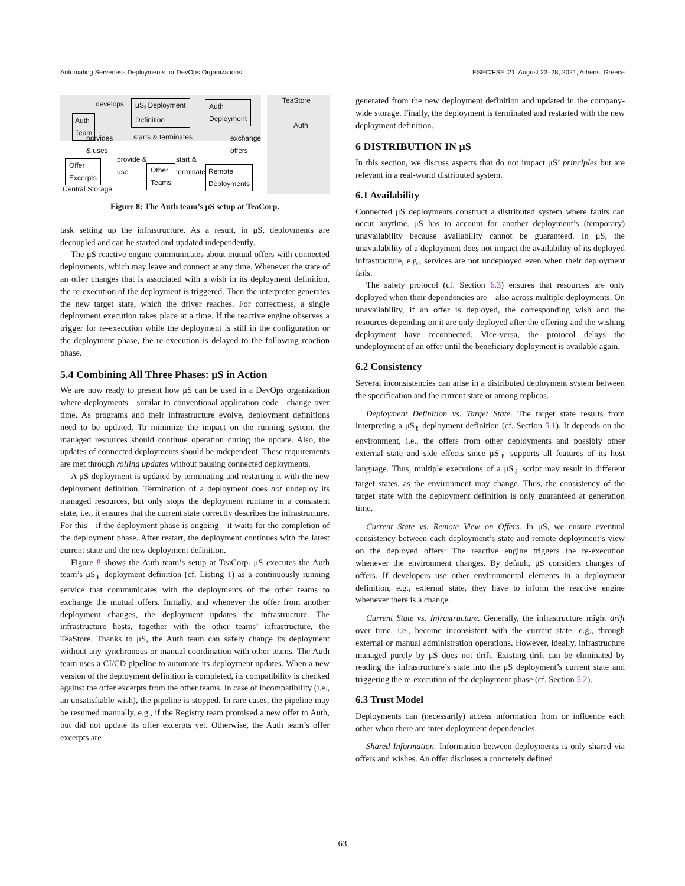Automating Serverless Deployments for DevOps Organizations ESEC/FSE ’21, August 23–28, 2021, Athens, Greece
Auth
Team
develops
μS<sub>ℓ</sub> Deployment
Definition
Auth
Deployment
TeaStore
Auth
provides
& uses
starts & terminates
exchange
offers
Offer
Excerpts
Central Storage
provide &
use
Other
Teams
start &
terminate
Remote
Deployments
Figure 8: The Auth team’s μS setup at TeaCorp.
task setting up the infrastructure. As a result, in μS, deployments are decoupled and can be started and updated independently.
The μS reactive engine communicates about mutual offers with connected deployments, which may leave and connect at any time. Whenever the state of an offer changes that is associated with a wish in its deployment definition, the re-execution of the deployment is triggered. Then the interpreter generates the new target state, which the driver reaches. For correctness, a single deployment execution takes place at a time. If the reactive engine observes a trigger for re-execution while the deployment is still in the configuration or the deployment phase, the re-execution is delayed to the following reaction phase.
5.4 Combining All Three Phases: μS in Action
We are now ready to present how μS can be used in a DevOps organization where deployments—similar to conventional application code—change over time. As programs and their infrastructure evolve, deployment definitions need to be updated. To minimize the impact on the running system, the managed resources should continue operation during the update. Also, the updates of connected deployments should be independent. These requirements are met through rolling updates without pausing connected deployments.
A μS deployment is updated by terminating and restarting it with the new deployment definition. Termination of a deployment does not undeploy its managed resources, but only stops the deployment runtime in a consistent state, i.e., it ensures that the current state correctly describes the infrastructure. For this—if the deployment phase is ongoing—it waits for the completion of the deployment phase. After restart, the deployment continues with the latest current state and the new deployment definition.
Figure 8 shows the Auth team’s setup at TeaCorp. μS executes the Auth team’s μS<sub>ℓ</sub> deployment definition (cf. Listing 1) as a continuously running service that communicates with the deployments of the other teams to exchange the mutual offers. Initially, and whenever the offer from another deployment changes, the deployment updates the infrastructure. The infrastructure hosts, together with the other teams’ infrastructure, the TeaStore. Thanks to μS, the Auth team can safely change its deployment without any synchronous or manual coordination with other teams. The Auth team uses a CI/CD pipeline to automate its deployment updates. When a new version of the deployment definition is completed, its compatibility is checked against the offer excerpts from the other teams. In case of incompatibility (i.e., an unsatisfiable wish), the pipeline is stopped. In rare cases, the pipeline may be resumed manually, e.g., if the Registry team promised a new offer to Auth, but did not update its offer excerpts yet. Otherwise, the Auth team’s offer excerpts are
generated from the new deployment definition and updated in the company-wide storage. Finally, the deployment is terminated and restarted with the new deployment definition.
6 DISTRIBUTION IN μS
In this section, we discuss aspects that do not impact μS’ principles but are relevant in a real-world distributed system.
6.1 Availability
Connected μS deployments construct a distributed system where faults can occur anytime. μS has to account for another deployment’s (temporary) unavailability because availability cannot be guaranteed. In μS, the unavailability of a deployment does not impact the availability of its deployed infrastructure, e.g., services are not undeployed even when their deployment fails.
The safety protocol (cf. Section 6.3) ensures that resources are only deployed when their dependencies are—also across multiple deployments. On unavailability, if an offer is deployed, the corresponding wish and the resources depending on it are only deployed after the offering and the wishing deployment have reconnected. Vice-versa, the protocol delays the undeployment of an offer until the beneficiary deployment is available again.
6.2 Consistency
Several inconsistencies can arise in a distributed deployment system between the specification and the current state or among replicas.
Deployment Definition vs. Target State. The target state results from interpreting a μS<sub>ℓ</sub> deployment definition (cf. Section 5.1). It depends on the environment, i.e., the offers from other deployments and possibly other external state and side effects since μS<sub>ℓ</sub> supports all features of its host language. Thus, multiple executions of a μS<sub>ℓ</sub> script may result in different target states, as the environment may change. Thus, the consistency of the target state with the deployment definition is only guaranteed at generation time.
Current State vs. Remote View on Offers. In μS, we ensure eventual consistency between each deployment’s state and remote deployment’s view on the deployed offers: The reactive engine triggers the re-execution whenever the environment changes. By default, μS considers changes of offers. If developers use other environmental elements in a deployment definition, e.g., external state, they have to inform the reactive engine whenever there is a change.
Current State vs. Infrastructure. Generally, the infrastructure might drift over time, i.e., become inconsistent with the current state, e.g., through external or manual administration operations. However, ideally, infrastructure managed purely by μS does not drift. Existing drift can be eliminated by reading the infrastructure’s state into the μS deployment’s current state and triggering the re-execution of the deployment phase (cf. Section 5.2).
6.3 Trust Model
Deployments can (necessarily) access information from or influence each other when there are inter-deployment dependencies.
Shared Information. Information between deployments is only shared via offers and wishes. An offer discloses a concretely defined
63